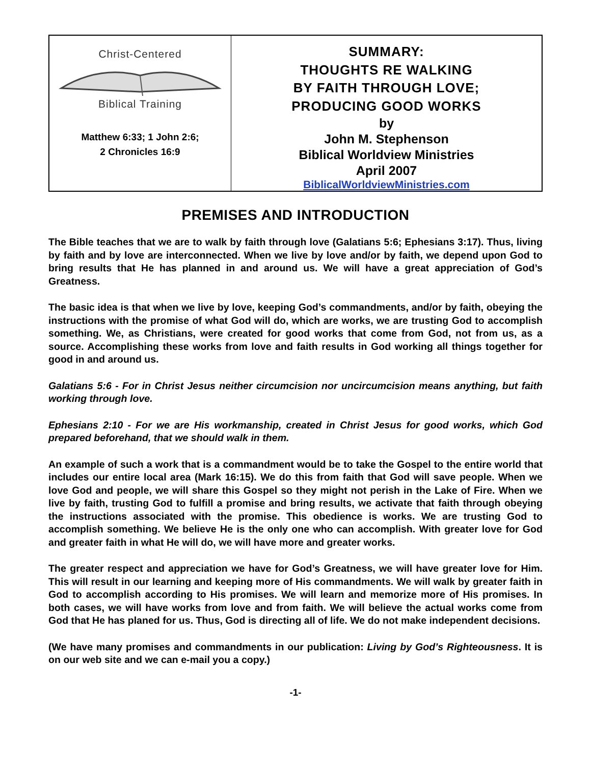Christ-Centered
Biblical Training
Matthew 6:33; 1 John 2:6;
2 Chronicles 16:9
SUMMARY:
THOUGHTS RE WALKING
BY FAITH THROUGH LOVE;
PRODUCING GOOD WORKS
by
John M. Stephenson
Biblical Worldview Ministries
April 2007
BiblicalWorldviewMinistries.com
PREMISES AND INTRODUCTION
The Bible teaches that we are to walk by faith through love (Galatians 5:6; Ephesians 3:17). Thus, living by faith and by love are interconnected. When we live by love and/or by faith, we depend upon God to bring results that He has planned in and around us. We will have a great appreciation of God’s Greatness.
The basic idea is that when we live by love, keeping God’s commandments, and/or by faith, obeying the instructions with the promise of what God will do, which are works, we are trusting God to accomplish something. We, as Christians, were created for good works that come from God, not from us, as a source. Accomplishing these works from love and faith results in God working all things together for good in and around us.
Galatians 5:6 - For in Christ Jesus neither circumcision nor uncircumcision means anything, but faith working through love.
Ephesians 2:10 - For we are His workmanship, created in Christ Jesus for good works, which God prepared beforehand, that we should walk in them.
An example of such a work that is a commandment would be to take the Gospel to the entire world that includes our entire local area (Mark 16:15). We do this from faith that God will save people. When we love God and people, we will share this Gospel so they might not perish in the Lake of Fire. When we live by faith, trusting God to fulfill a promise and bring results, we activate that faith through obeying the instructions associated with the promise. This obedience is works. We are trusting God to accomplish something. We believe He is the only one who can accomplish. With greater love for God and greater faith in what He will do, we will have more and greater works.
The greater respect and appreciation we have for God’s Greatness, we will have greater love for Him. This will result in our learning and keeping more of His commandments. We will walk by greater faith in God to accomplish according to His promises. We will learn and memorize more of His promises. In both cases, we will have works from love and from faith. We will believe the actual works come from God that He has planed for us. Thus, God is directing all of life. We do not make independent decisions.
(We have many promises and commandments in our publication: Living by God’s Righteousness. It is on our web site and we can e-mail you a copy.)
-1-